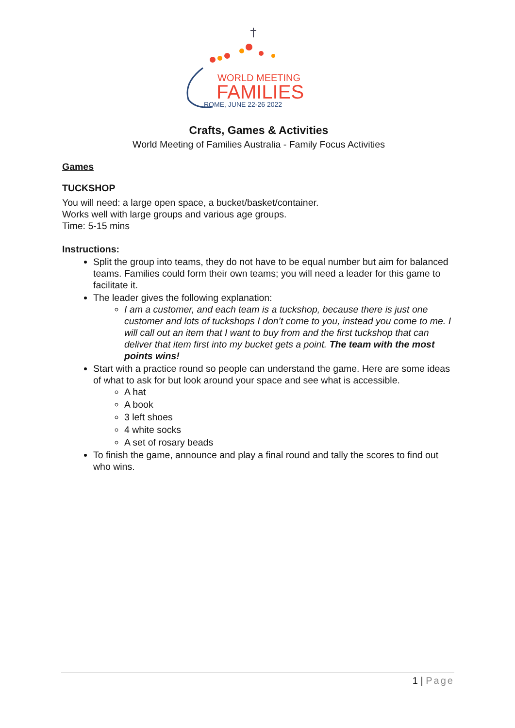WORLD MEETING
FAMILIES
ROME, JUNE 22-26 2022
Crafts, Games & Activities
World Meeting of Families Australia - Family Focus Activities
Games
TUCKSHOP
You will need: a large open space, a bucket/basket/container.
Works well with large groups and various age groups.
Time: 5-15 mins
Instructions:
Split the group into teams, they do not have to be equal number but aim for balanced teams. Families could form their own teams; you will need a leader for this game to facilitate it.
The leader gives the following explanation:
I am a customer, and each team is a tuckshop, because there is just one customer and lots of tuckshops I don’t come to you, instead you come to me. I will call out an item that I want to buy from and the first tuckshop that can deliver that item first into my bucket gets a point. The team with the most points wins!
Start with a practice round so people can understand the game. Here are some ideas of what to ask for but look around your space and see what is accessible.
A hat
A book
3 left shoes
4 white socks
A set of rosary beads
To finish the game, announce and play a final round and tally the scores to find out who wins.
1 | Page